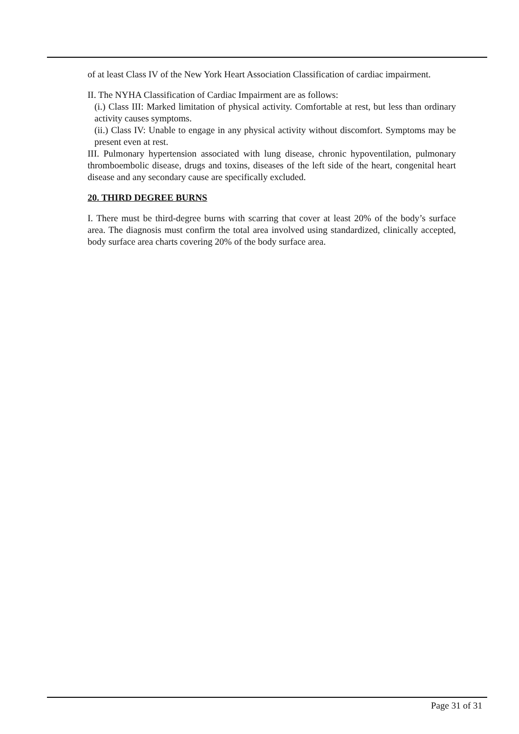of at least Class IV of the New York Heart Association Classification of cardiac impairment.
II. The NYHA Classification of Cardiac Impairment are as follows:
(i.) Class III: Marked limitation of physical activity. Comfortable at rest, but less than ordinary activity causes symptoms.
(ii.) Class IV: Unable to engage in any physical activity without discomfort. Symptoms may be present even at rest.
III. Pulmonary hypertension associated with lung disease, chronic hypoventilation, pulmonary thromboembolic disease, drugs and toxins, diseases of the left side of the heart, congenital heart disease and any secondary cause are specifically excluded.
20. THIRD DEGREE BURNS
I. There must be third-degree burns with scarring that cover at least 20% of the body’s surface area. The diagnosis must confirm the total area involved using standardized, clinically accepted, body surface area charts covering 20% of the body surface area.
Page 31 of 31